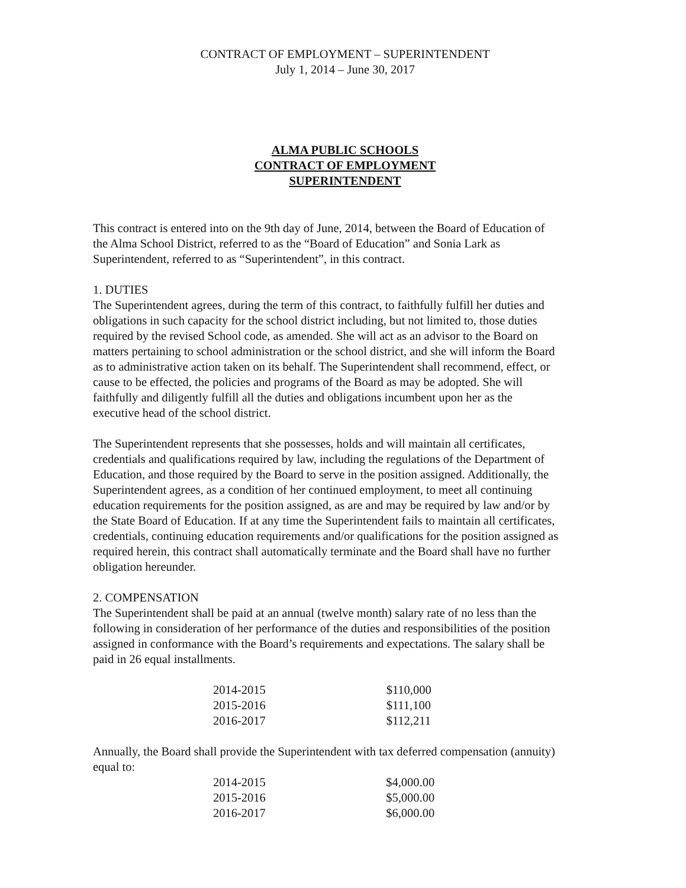CONTRACT OF EMPLOYMENT – SUPERINTENDENT
July 1, 2014 – June 30, 2017
ALMA PUBLIC SCHOOLS
CONTRACT OF EMPLOYMENT
SUPERINTENDENT
This contract is entered into on the 9th day of June, 2014, between the Board of Education of the Alma School District, referred to as the “Board of Education” and Sonia Lark as Superintendent, referred to as “Superintendent”, in this contract.
1. DUTIES
The Superintendent agrees, during the term of this contract, to faithfully fulfill her duties and obligations in such capacity for the school district including, but not limited to, those duties required by the revised School code, as amended. She will act as an advisor to the Board on matters pertaining to school administration or the school district, and she will inform the Board as to administrative action taken on its behalf. The Superintendent shall recommend, effect, or cause to be effected, the policies and programs of the Board as may be adopted. She will faithfully and diligently fulfill all the duties and obligations incumbent upon her as the executive head of the school district.
The Superintendent represents that she possesses, holds and will maintain all certificates, credentials and qualifications required by law, including the regulations of the Department of Education, and those required by the Board to serve in the position assigned. Additionally, the Superintendent agrees, as a condition of her continued employment, to meet all continuing education requirements for the position assigned, as are and may be required by law and/or by the State Board of Education. If at any time the Superintendent fails to maintain all certificates, credentials, continuing education requirements and/or qualifications for the position assigned as required herein, this contract shall automatically terminate and the Board shall have no further obligation hereunder.
2. COMPENSATION
The Superintendent shall be paid at an annual (twelve month) salary rate of no less than the following in consideration of her performance of the duties and responsibilities of the position assigned in conformance with the Board’s requirements and expectations. The salary shall be paid in 26 equal installments.
| 2014-2015 | $110,000 |
| 2015-2016 | $111,100 |
| 2016-2017 | $112,211 |
Annually, the Board shall provide the Superintendent with tax deferred compensation (annuity) equal to:
| 2014-2015 | $4,000.00 |
| 2015-2016 | $5,000.00 |
| 2016-2017 | $6,000.00 |